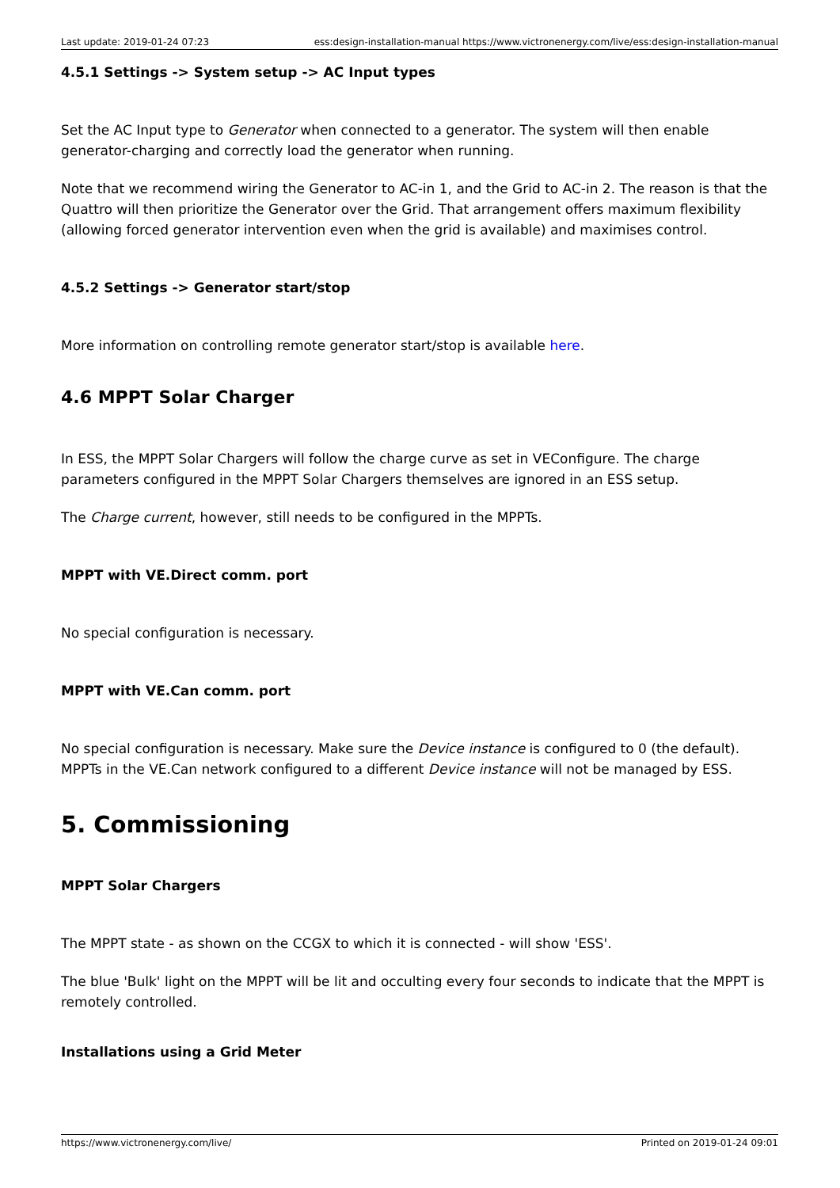Last update: 2019-01-24 07:23 ess:design-installation-manual https://www.victronenergy.com/live/ess:design-installation-manual
4.5.1 Settings -> System setup -> AC Input types
Set the AC Input type to Generator when connected to a generator. The system will then enable generator-charging and correctly load the generator when running.
Note that we recommend wiring the Generator to AC-in 1, and the Grid to AC-in 2. The reason is that the Quattro will then prioritize the Generator over the Grid. That arrangement offers maximum flexibility (allowing forced generator intervention even when the grid is available) and maximises control.
4.5.2 Settings -> Generator start/stop
More information on controlling remote generator start/stop is available here.
4.6 MPPT Solar Charger
In ESS, the MPPT Solar Chargers will follow the charge curve as set in VEConfigure. The charge parameters configured in the MPPT Solar Chargers themselves are ignored in an ESS setup.
The Charge current, however, still needs to be configured in the MPPTs.
MPPT with VE.Direct comm. port
No special configuration is necessary.
MPPT with VE.Can comm. port
No special configuration is necessary. Make sure the Device instance is configured to 0 (the default). MPPTs in the VE.Can network configured to a different Device instance will not be managed by ESS.
5. Commissioning
MPPT Solar Chargers
The MPPT state - as shown on the CCGX to which it is connected - will show 'ESS'.
The blue 'Bulk' light on the MPPT will be lit and occulting every four seconds to indicate that the MPPT is remotely controlled.
Installations using a Grid Meter
https://www.victronenergy.com/live/ Printed on 2019-01-24 09:01